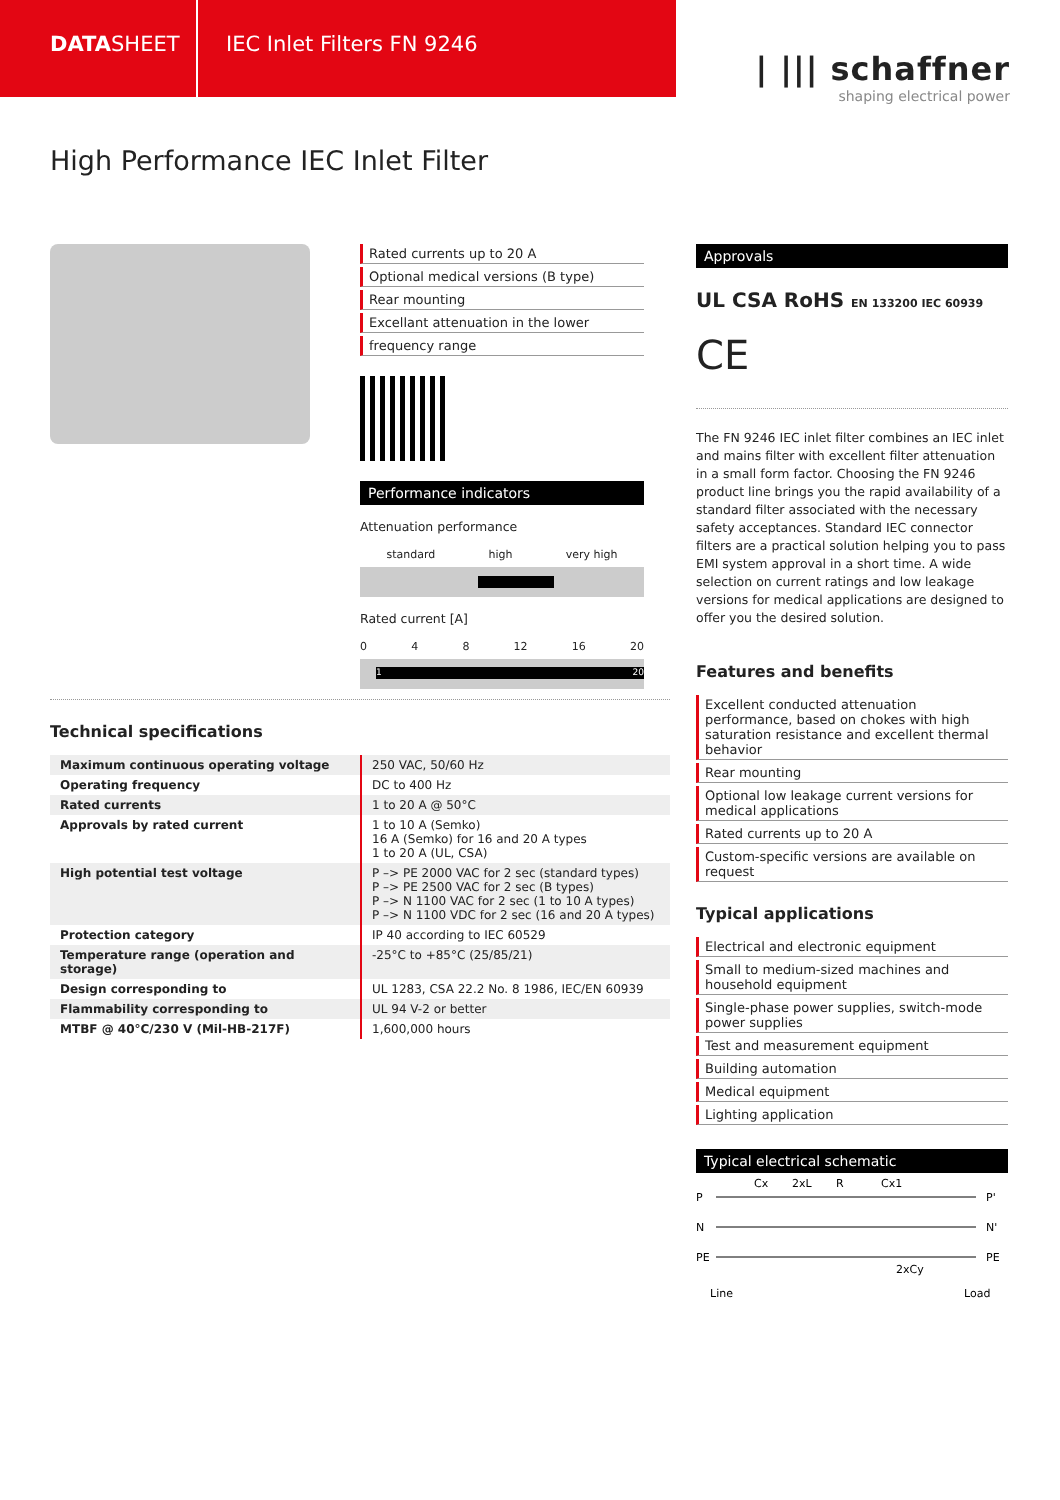DATASHEET IEC Inlet Filters FN 9246
| ||| schaffner
shaping electrical power
High Performance IEC Inlet Filter
Rated currents up to 20 A
Optional medical versions (B type)
Rear mounting
Excellant attenuation in the lower
frequency range
Performance indicators
Attenuation performance
standard high very high
Rated current [A]
0 4 8 12 16 20
1 20
Approvals
UL CSA RoHS EN 133200 IEC 60939
CE
The FN 9246 IEC inlet filter combines an IEC inlet and mains filter with excellent filter attenuation in a small form factor. Choosing the FN 9246 product line brings you the rapid availability of a standard filter associated with the necessary safety acceptances. Standard IEC connector filters are a practical solution helping you to pass EMI system approval in a short time. A wide selection on current ratings and low leakage versions for medical applications are designed to offer you the desired solution.
Technical specifications
| Maximum continuous operating voltage | 250 VAC, 50/60 Hz |
| Operating frequency | DC to 400 Hz |
| Rated currents | 1 to 20 A @ 50°C |
| Approvals by rated current | 1 to 10 A (Semko) 16 A (Semko) for 16 and 20 A types 1 to 20 A (UL, CSA) |
| High potential test voltage | P –> PE 2000 VAC for 2 sec (standard types) P –> PE 2500 VAC for 2 sec (B types) P –> N 1100 VAC for 2 sec (1 to 10 A types) P –> N 1100 VDC for 2 sec (16 and 20 A types) |
| Protection category | IP 40 according to IEC 60529 |
| Temperature range (operation and storage) | -25°C to +85°C (25/85/21) |
| Design corresponding to | UL 1283, CSA 22.2 No. 8 1986, IEC/EN 60939 |
| Flammability corresponding to | UL 94 V-2 or better |
| MTBF @ 40°C/230 V (Mil-HB-217F) | 1,600,000 hours |
Features and benefits
Excellent conducted attenuation performance, based on chokes with high saturation resistance and excellent thermal behavior
Rear mounting
Optional low leakage current versions for medical applications
Rated currents up to 20 A
Custom-specific versions are available on request
Typical applications
Electrical and electronic equipment
Small to medium-sized machines and household equipment
Single-phase power supplies, switch-mode power supplies
Test and measurement equipment
Building automation
Medical equipment
Lighting application
Typical electrical schematic
Cx
2xL
R
Cx1
P
P'
N
N'
PE
PE
2xCy
Line
Load